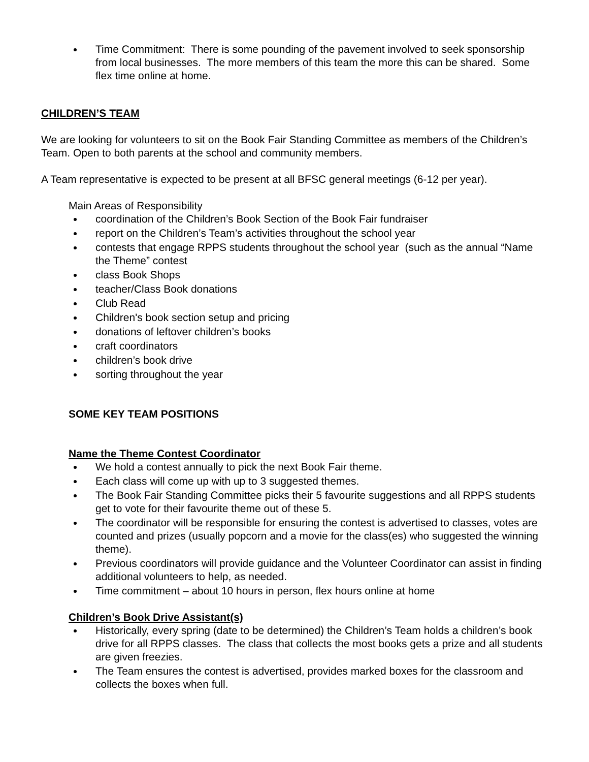Time Commitment: There is some pounding of the pavement involved to seek sponsorship from local businesses. The more members of this team the more this can be shared. Some flex time online at home.
CHILDREN’S TEAM
We are looking for volunteers to sit on the Book Fair Standing Committee as members of the Children’s Team. Open to both parents at the school and community members.
A Team representative is expected to be present at all BFSC general meetings (6-12 per year).
Main Areas of Responsibility
coordination of the Children’s Book Section of the Book Fair fundraiser
report on the Children’s Team’s activities throughout the school year
contests that engage RPPS students throughout the school year (such as the annual “Name the Theme” contest
class Book Shops
teacher/Class Book donations
Club Read
Children's book section setup and pricing
donations of leftover children’s books
craft coordinators
children’s book drive
sorting throughout the year
SOME KEY TEAM POSITIONS
Name the Theme Contest Coordinator
We hold a contest annually to pick the next Book Fair theme.
Each class will come up with up to 3 suggested themes.
The Book Fair Standing Committee picks their 5 favourite suggestions and all RPPS students get to vote for their favourite theme out of these 5.
The coordinator will be responsible for ensuring the contest is advertised to classes, votes are counted and prizes (usually popcorn and a movie for the class(es) who suggested the winning theme).
Previous coordinators will provide guidance and the Volunteer Coordinator can assist in finding additional volunteers to help, as needed.
Time commitment – about 10 hours in person, flex hours online at home
Children’s Book Drive Assistant(s)
Historically, every spring (date to be determined) the Children’s Team holds a children’s book drive for all RPPS classes. The class that collects the most books gets a prize and all students are given freezies.
The Team ensures the contest is advertised, provides marked boxes for the classroom and collects the boxes when full.